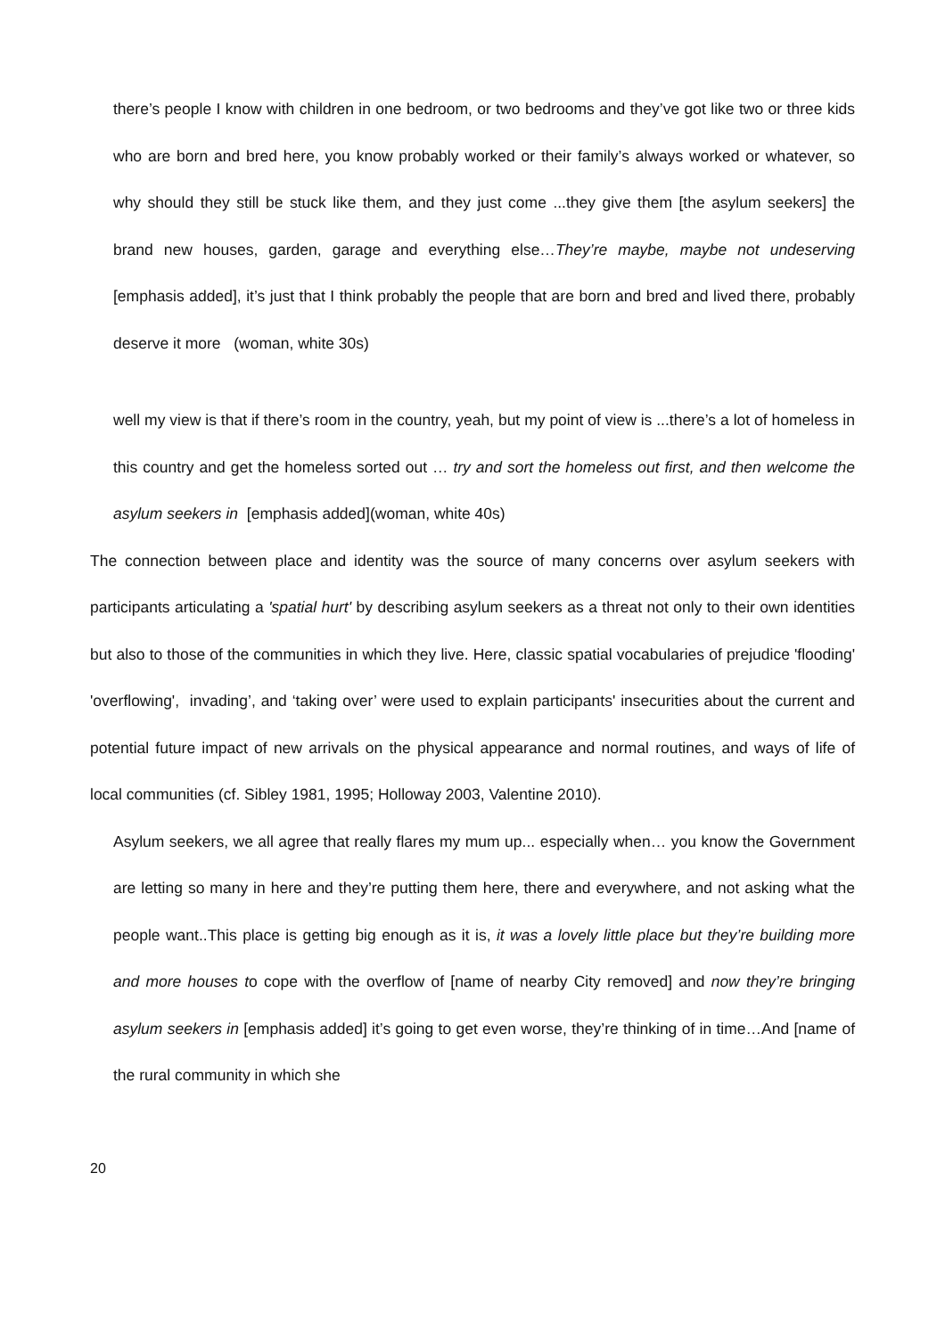there’s people I know with children in one bedroom, or two bedrooms and they’ve got like two or three kids who are born and bred here, you know probably worked or their family’s always worked or whatever, so why should they still be stuck like them, and they just come ...they give them [the asylum seekers] the brand new houses, garden, garage and everything else…They’re maybe, maybe not undeserving [emphasis added], it’s just that I think probably the people that are born and bred and lived there, probably deserve it more (woman, white 30s)
well my view is that if there’s room in the country, yeah, but my point of view is ...there’s a lot of homeless in this country and get the homeless sorted out … try and sort the homeless out first, and then welcome the asylum seekers in [emphasis added](woman, white 40s)
The connection between place and identity was the source of many concerns over asylum seekers with participants articulating a 'spatial hurt' by describing asylum seekers as a threat not only to their own identities but also to those of the communities in which they live. Here, classic spatial vocabularies of prejudice 'flooding' 'overflowing', invading’, and ‘taking over’ were used to explain participants' insecurities about the current and potential future impact of new arrivals on the physical appearance and normal routines, and ways of life of local communities (cf. Sibley 1981, 1995; Holloway 2003, Valentine 2010).
Asylum seekers, we all agree that really flares my mum up... especially when… you know the Government are letting so many in here and they’re putting them here, there and everywhere, and not asking what the people want..This place is getting big enough as it is, it was a lovely little place but they’re building more and more houses to cope with the overflow of [name of nearby City removed] and now they’re bringing asylum seekers in [emphasis added] it’s going to get even worse, they’re thinking of in time…And [name of the rural community in which she
20